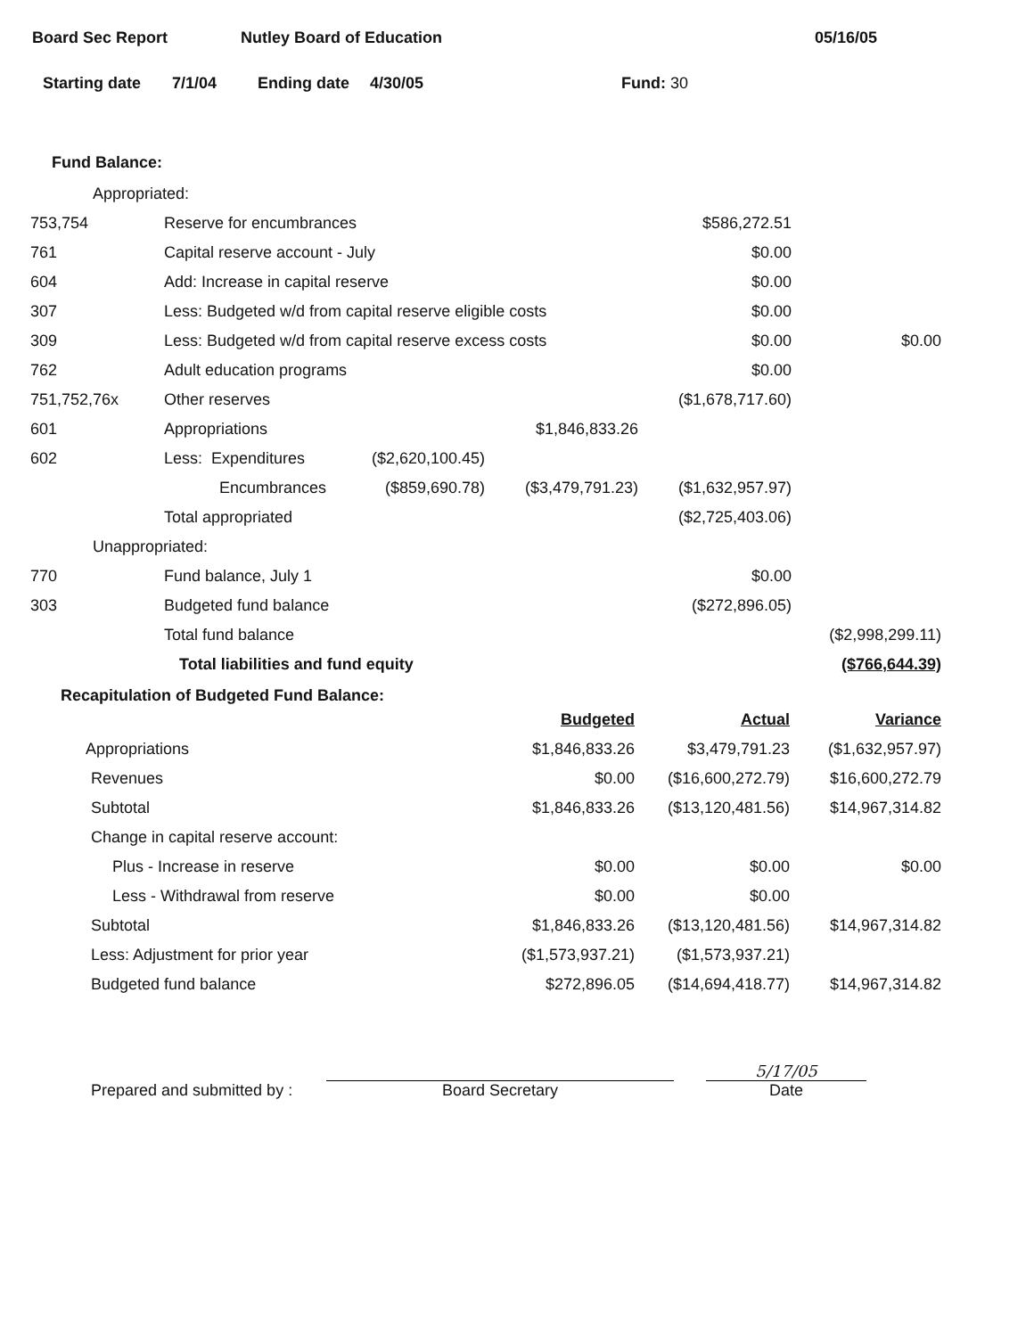Board Sec Report Nutley Board of Education 05/16/05
Starting date 7/1/04 Ending date 4/30/05 Fund: 30
Fund Balance:
| Appropriated: | | | | | |
| 753,754 | Reserve for encumbrances | | | $586,272.51 | |
| 761 | Capital reserve account - July | | | $0.00 | |
| 604 | Add: Increase in capital reserve | | | $0.00 | |
| 307 | Less: Budgeted w/d from capital reserve eligible costs | | | $0.00 | |
| 309 | Less: Budgeted w/d from capital reserve excess costs | | | $0.00 | $0.00 |
| 762 | Adult education programs | | | $0.00 | |
| 751,752,76x | Other reserves | | | ($1,678,717.60) | |
| 601 | Appropriations | | $1,846,833.26 | | |
| 602 | Less: Expenditures | ($2,620,100.45) | | | |
| | Encumbrances | ($859,690.78) | ($3,479,791.23) | ($1,632,957.97) | |
| | Total appropriated | | | ($2,725,403.06) | |
| Unappropriated: | | | | | |
| 770 | Fund balance, July 1 | | | $0.00 | |
| 303 | Budgeted fund balance | | | ($272,896.05) | |
| | Total fund balance | | | | ($2,998,299.11) |
| | Total liabilities and fund equity | | | | ($766,644.39) |
Recapitulation of Budgeted Fund Balance:
| | Budgeted | Actual | Variance |
| Appropriations | $1,846,833.26 | $3,479,791.23 | ($1,632,957.97) |
| Revenues | $0.00 | ($16,600,272.79) | $16,600,272.79 |
| Subtotal | $1,846,833.26 | ($13,120,481.56) | $14,967,314.82 |
| Change in capital reserve account: | | | |
| Plus - Increase in reserve | $0.00 | $0.00 | $0.00 |
| Less - Withdrawal from reserve | $0.00 | $0.00 | |
| Subtotal | $1,846,833.26 | ($13,120,481.56) | $14,967,314.82 |
| Less: Adjustment for prior year | ($1,573,937.21) | ($1,573,937.21) | |
| Budgeted fund balance | $272,896.05 | ($14,694,418.77) | $14,967,314.82 |
Prepared and submitted by :
Board Secretary
5/17/05
Date